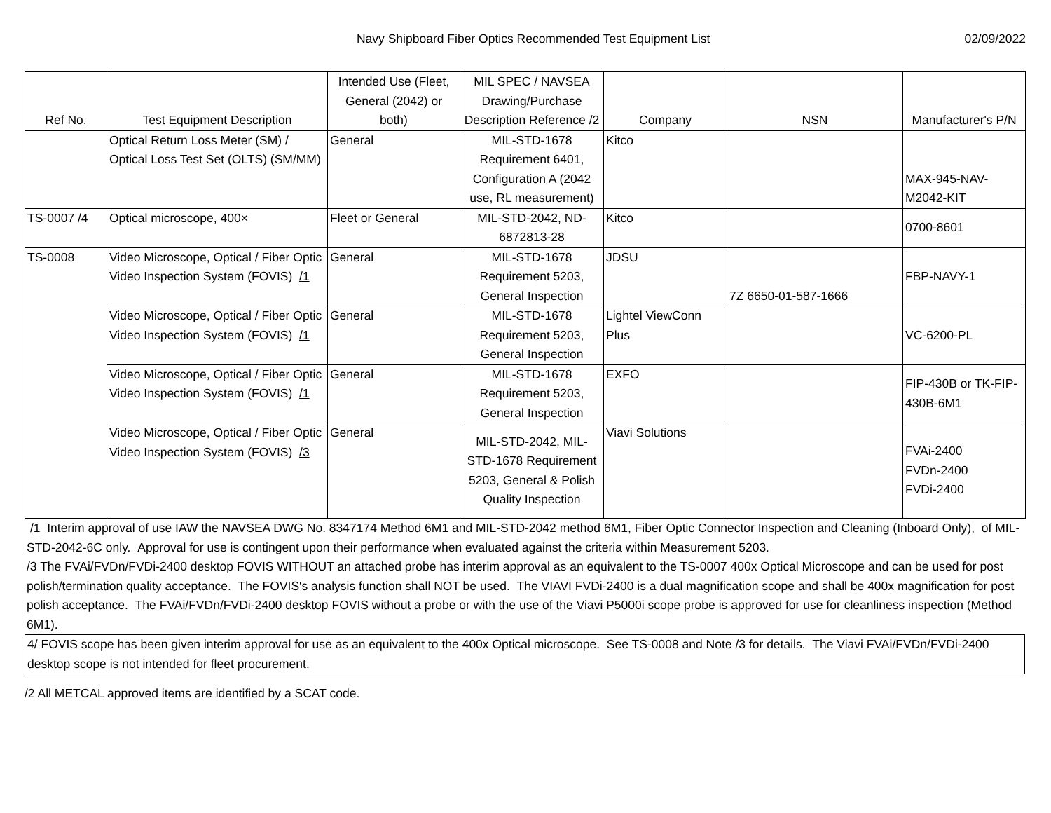Navy Shipboard Fiber Optics Recommended Test Equipment List
02/09/2022
| Ref No. | Test Equipment Description | Intended Use (Fleet, General (2042) or both) | MIL SPEC / NAVSEA Drawing/Purchase Description Reference /2 | Company | NSN | Manufacturer's P/N |
| --- | --- | --- | --- | --- | --- | --- |
| | Optical Return Loss Meter (SM) / Optical Loss Test Set (OLTS) (SM/MM) | General | MIL-STD-1678 Requirement 6401, Configuration A (2042 use, RL measurement) | Kitco | | MAX-945-NAV-M2042-KIT |
| TS-0007 /4 | Optical microscope, 400× | Fleet or General | MIL-STD-2042, ND-6872813-28 | Kitco | | 0700-8601 |
| TS-0008 | Video Microscope, Optical / Fiber Optic Video Inspection System (FOVIS) /1 | General | MIL-STD-1678 Requirement 5203, General Inspection | JDSU | 7Z 6650-01-587-1666 | FBP-NAVY-1 |
| | Video Microscope, Optical / Fiber Optic Video Inspection System (FOVIS) /1 | General | MIL-STD-1678 Requirement 5203, General Inspection | Lightel ViewConn Plus | | VC-6200-PL |
| | Video Microscope, Optical / Fiber Optic Video Inspection System (FOVIS) /1 | General | MIL-STD-1678 Requirement 5203, General Inspection | EXFO | | FIP-430B or TK-FIP-430B-6M1 |
| | Video Microscope, Optical / Fiber Optic Video Inspection System (FOVIS) /3 | General | MIL-STD-2042, MIL-STD-1678 Requirement 5203, General & Polish Quality Inspection | Viavi Solutions | | FVAi-2400 FVDn-2400 FVDi-2400 |
/1 Interim approval of use IAW the NAVSEA DWG No. 8347174 Method 6M1 and MIL-STD-2042 method 6M1, Fiber Optic Connector Inspection and Cleaning (Inboard Only), of MIL-STD-2042-6C only. Approval for use is contingent upon their performance when evaluated against the criteria within Measurement 5203.
/3 The FVAi/FVDn/FVDi-2400 desktop FOVIS WITHOUT an attached probe has interim approval as an equivalent to the TS-0007 400x Optical Microscope and can be used for post polish/termination quality acceptance. The FOVIS's analysis function shall NOT be used. The VIAVI FVDi-2400 is a dual magnification scope and shall be 400x magnification for post polish acceptance. The FVAi/FVDn/FVDi-2400 desktop FOVIS without a probe or with the use of the Viavi P5000i scope probe is approved for use for cleanliness inspection (Method 6M1).
4/ FOVIS scope has been given interim approval for use as an equivalent to the 400x Optical microscope. See TS-0008 and Note /3 for details. The Viavi FVAi/FVDn/FVDi-2400 desktop scope is not intended for fleet procurement.
/2 All METCAL approved items are identified by a SCAT code.